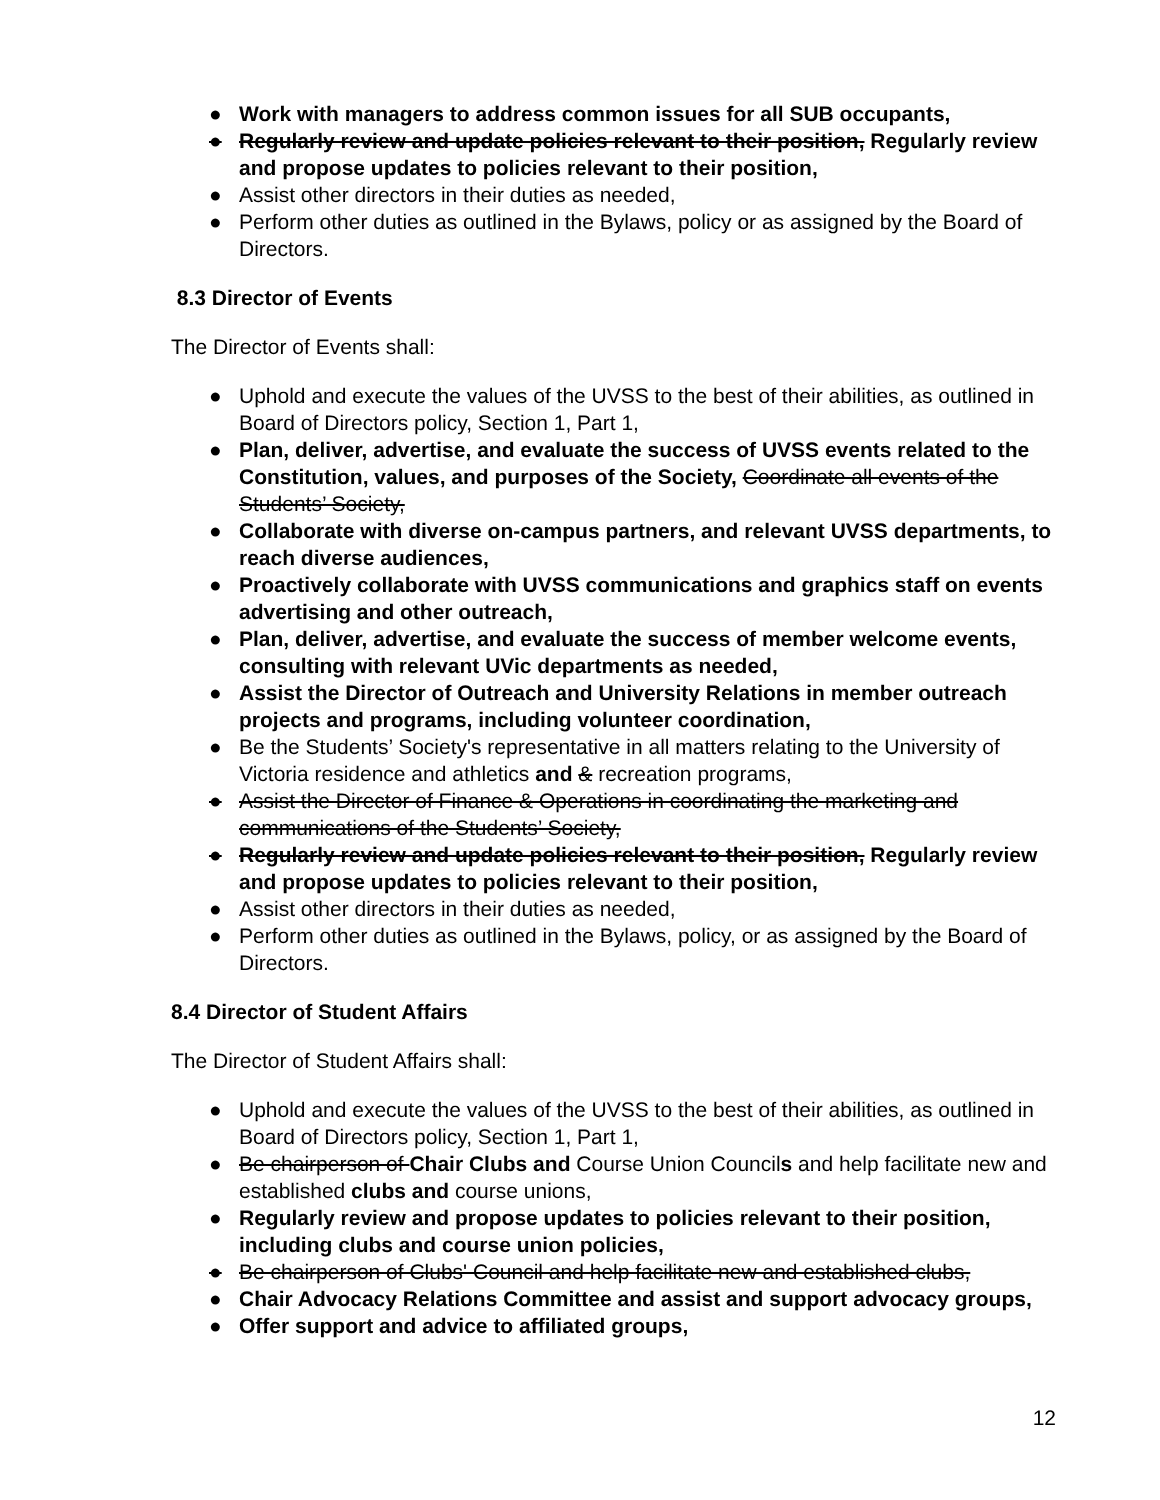● Work with managers to address common issues for all SUB occupants,
● Regularly review and update policies relevant to their position, Regularly review and propose updates to policies relevant to their position,
● Assist other directors in their duties as needed,
● Perform other duties as outlined in the Bylaws, policy or as assigned by the Board of Directors.
8.3 Director of Events
The Director of Events shall:
● Uphold and execute the values of the UVSS to the best of their abilities, as outlined in Board of Directors policy, Section 1, Part 1,
● Plan, deliver, advertise, and evaluate the success of UVSS events related to the Constitution, values, and purposes of the Society, Coordinate all events of the Students’ Society,
● Collaborate with diverse on-campus partners, and relevant UVSS departments, to reach diverse audiences,
● Proactively collaborate with UVSS communications and graphics staff on events advertising and other outreach,
● Plan, deliver, advertise, and evaluate the success of member welcome events, consulting with relevant UVic departments as needed,
● Assist the Director of Outreach and University Relations in member outreach projects and programs, including volunteer coordination,
● Be the Students’ Society's representative in all matters relating to the University of Victoria residence and athletics and & recreation programs,
● Assist the Director of Finance & Operations in coordinating the marketing and communications of the Students’ Society,
● Regularly review and update policies relevant to their position, Regularly review and propose updates to policies relevant to their position,
● Assist other directors in their duties as needed,
● Perform other duties as outlined in the Bylaws, policy, or as assigned by the Board of Directors.
8.4 Director of Student Affairs
The Director of Student Affairs shall:
● Uphold and execute the values of the UVSS to the best of their abilities, as outlined in Board of Directors policy, Section 1, Part 1,
● Be chairperson of Chair Clubs and Course Union Councils and help facilitate new and established clubs and course unions,
● Regularly review and propose updates to policies relevant to their position, including clubs and course union policies,
● Be chairperson of Clubs' Council and help facilitate new and established clubs,
● Chair Advocacy Relations Committee and assist and support advocacy groups,
● Offer support and advice to affiliated groups,
12